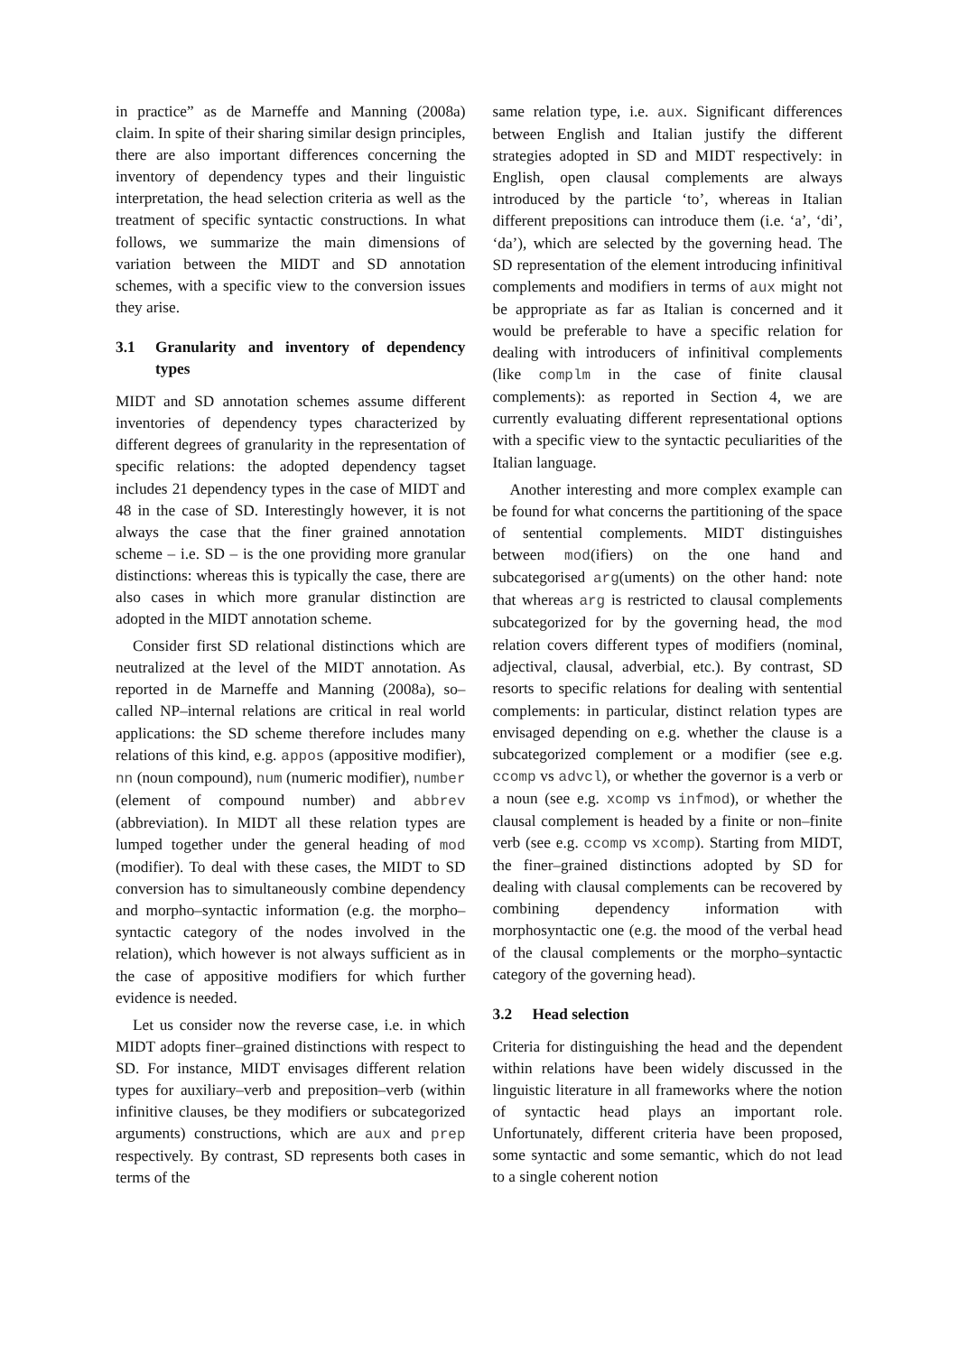in practice” as de Marneffe and Manning (2008a) claim. In spite of their sharing similar design principles, there are also important differences concerning the inventory of dependency types and their linguistic interpretation, the head selection criteria as well as the treatment of specific syntactic constructions. In what follows, we summarize the main dimensions of variation between the MIDT and SD annotation schemes, with a specific view to the conversion issues they arise.
3.1 Granularity and inventory of dependency types
MIDT and SD annotation schemes assume different inventories of dependency types characterized by different degrees of granularity in the representation of specific relations: the adopted dependency tagset includes 21 dependency types in the case of MIDT and 48 in the case of SD. Interestingly however, it is not always the case that the finer grained annotation scheme – i.e. SD – is the one providing more granular distinctions: whereas this is typically the case, there are also cases in which more granular distinction are adopted in the MIDT annotation scheme.
Consider first SD relational distinctions which are neutralized at the level of the MIDT annotation. As reported in de Marneffe and Manning (2008a), so–called NP–internal relations are critical in real world applications: the SD scheme therefore includes many relations of this kind, e.g. appos (appositive modifier), nn (noun compound), num (numeric modifier), number (element of compound number) and abbrev (abbreviation). In MIDT all these relation types are lumped together under the general heading of mod (modifier). To deal with these cases, the MIDT to SD conversion has to simultaneously combine dependency and morpho–syntactic information (e.g. the morpho–syntactic category of the nodes involved in the relation), which however is not always sufficient as in the case of appositive modifiers for which further evidence is needed.
Let us consider now the reverse case, i.e. in which MIDT adopts finer–grained distinctions with respect to SD. For instance, MIDT envisages different relation types for auxiliary–verb and preposition–verb (within infinitive clauses, be they modifiers or subcategorized arguments) constructions, which are aux and prep respectively. By contrast, SD represents both cases in terms of the
same relation type, i.e. aux. Significant differences between English and Italian justify the different strategies adopted in SD and MIDT respectively: in English, open clausal complements are always introduced by the particle ‘to’, whereas in Italian different prepositions can introduce them (i.e. ‘a’, ‘di’, ‘da’), which are selected by the governing head. The SD representation of the element introducing infinitival complements and modifiers in terms of aux might not be appropriate as far as Italian is concerned and it would be preferable to have a specific relation for dealing with introducers of infinitival complements (like complm in the case of finite clausal complements): as reported in Section 4, we are currently evaluating different representational options with a specific view to the syntactic peculiarities of the Italian language.
Another interesting and more complex example can be found for what concerns the partitioning of the space of sentential complements. MIDT distinguishes between mod(ifiers) on the one hand and subcategorised arg(uments) on the other hand: note that whereas arg is restricted to clausal complements subcategorized for by the governing head, the mod relation covers different types of modifiers (nominal, adjectival, clausal, adverbial, etc.). By contrast, SD resorts to specific relations for dealing with sentential complements: in particular, distinct relation types are envisaged depending on e.g. whether the clause is a subcategorized complement or a modifier (see e.g. ccomp vs advcl), or whether the governor is a verb or a noun (see e.g. xcomp vs infmod), or whether the clausal complement is headed by a finite or non–finite verb (see e.g. ccomp vs xcomp). Starting from MIDT, the finer–grained distinctions adopted by SD for dealing with clausal complements can be recovered by combining dependency information with morphosyntactic one (e.g. the mood of the verbal head of the clausal complements or the morpho–syntactic category of the governing head).
3.2 Head selection
Criteria for distinguishing the head and the dependent within relations have been widely discussed in the linguistic literature in all frameworks where the notion of syntactic head plays an important role. Unfortunately, different criteria have been proposed, some syntactic and some semantic, which do not lead to a single coherent notion